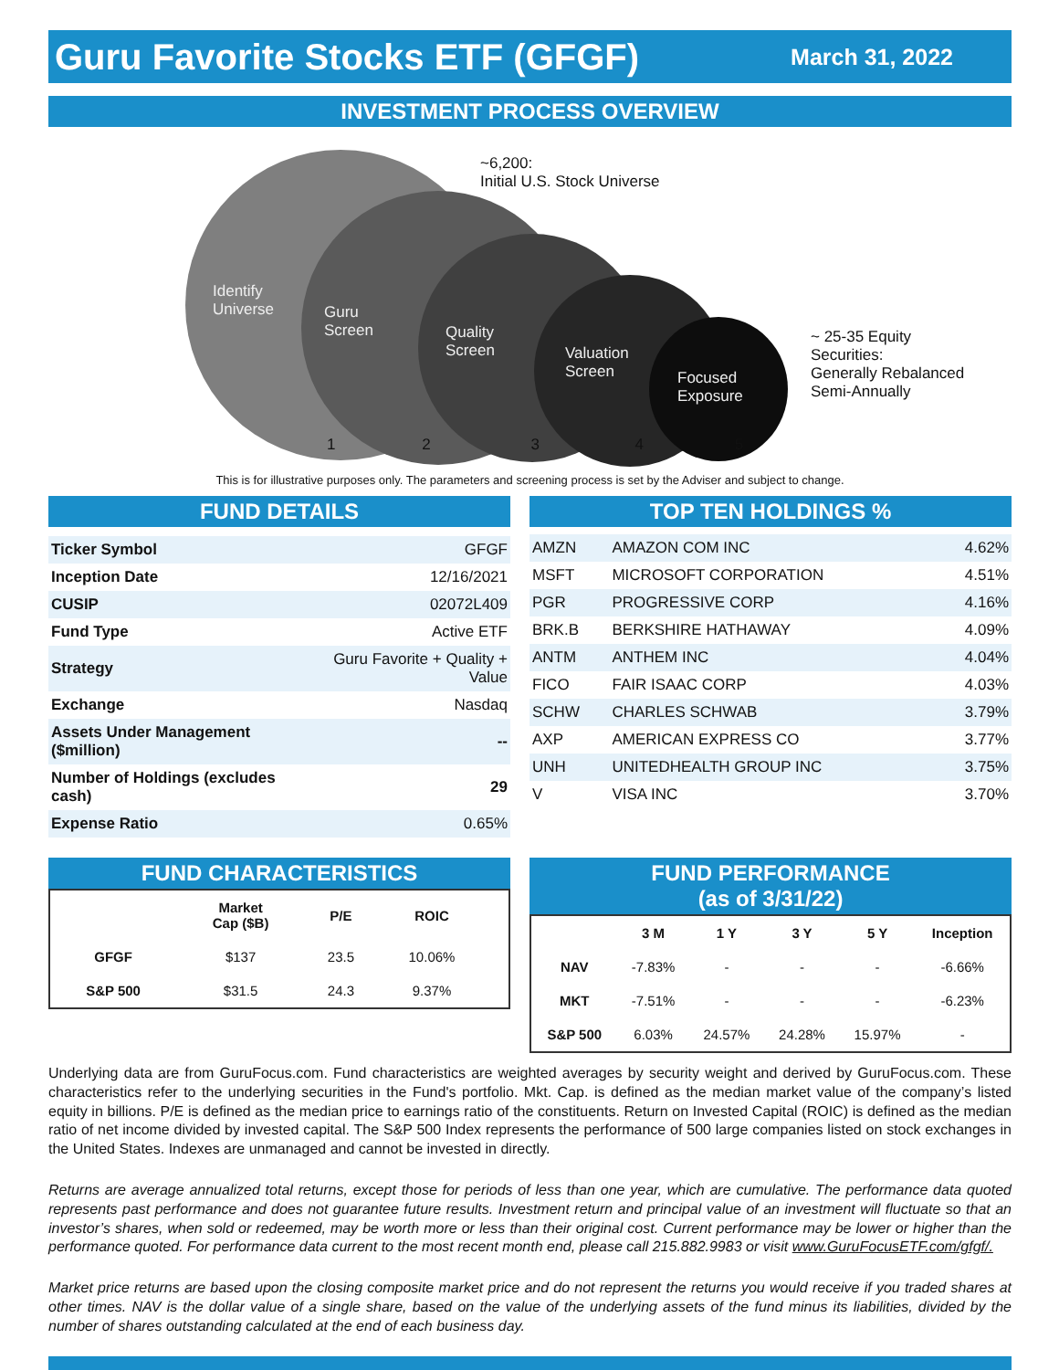Guru Favorite Stocks ETF (GFGF)
March 31, 2022
INVESTMENT PROCESS OVERVIEW
Identify
Universe
Guru
Screen
Quality
Screen
Valuation
Screen
Focused
Exposure
1 2 3 4 5
~6,200:
Initial U.S. Stock Universe
~ 25-35 Equity
Securities:
Generally Rebalanced
Semi-Annually
This is for illustrative purposes only. The parameters and screening process is set by the Adviser and subject to change.
FUND DETAILS
| Ticker Symbol | GFGF |
| Inception Date | 12/16/2021 |
| CUSIP | 02072L409 |
| Fund Type | Active ETF |
| Strategy | Guru Favorite + Quality + Value |
| Exchange | Nasdaq |
| Assets Under Management ($million) | -- |
| Number of Holdings (excludes cash) | 29 |
| Expense Ratio | 0.65% |
TOP TEN HOLDINGS %
| AMZN | AMAZON COM INC | 4.62% |
| MSFT | MICROSOFT CORPORATION | 4.51% |
| PGR | PROGRESSIVE CORP | 4.16% |
| BRK.B | BERKSHIRE HATHAWAY | 4.09% |
| ANTM | ANTHEM INC | 4.04% |
| FICO | FAIR ISAAC CORP | 4.03% |
| SCHW | CHARLES SCHWAB | 3.79% |
| AXP | AMERICAN EXPRESS CO | 3.77% |
| UNH | UNITEDHEALTH GROUP INC | 3.75% |
| V | VISA INC | 3.70% |
FUND CHARACTERISTICS
| | Market Cap ($B) | P/E | ROIC | |
| --- | --- | --- | --- | --- |
| GFGF | $137 | 23.5 | 10.06% | |
| S&P 500 | $31.5 | 24.3 | 9.37% | |
FUND PERFORMANCE
(as of 3/31/22)
| | 3 M | 1 Y | 3 Y | 5 Y | Inception |
| --- | --- | --- | --- | --- | --- |
| NAV | -7.83% | - | - | - | -6.66% |
| MKT | -7.51% | - | - | - | -6.23% |
| S&P 500 | 6.03% | 24.57% | 24.28% | 15.97% | - |
Underlying data are from GuruFocus.com. Fund characteristics are weighted averages by security weight and derived by GuruFocus.com. These characteristics refer to the underlying securities in the Fund's portfolio. Mkt. Cap. is defined as the median market value of the company’s listed equity in billions. P/E is defined as the median price to earnings ratio of the constituents. Return on Invested Capital (ROIC) is defined as the median ratio of net income divided by invested capital. The S&P 500 Index represents the performance of 500 large companies listed on stock exchanges in the United States. Indexes are unmanaged and cannot be invested in directly.
Returns are average annualized total returns, except those for periods of less than one year, which are cumulative. The performance data quoted represents past performance and does not guarantee future results. Investment return and principal value of an investment will fluctuate so that an investor’s shares, when sold or redeemed, may be worth more or less than their original cost. Current performance may be lower or higher than the performance quoted. For performance data current to the most recent month end, please call 215.882.9983 or visit www.GuruFocusETF.com/gfgf/.
Market price returns are based upon the closing composite market price and do not represent the returns you would receive if you traded shares at other times. NAV is the dollar value of a single share, based on the value of the underlying assets of the fund minus its liabilities, divided by the number of shares outstanding calculated at the end of each business day.